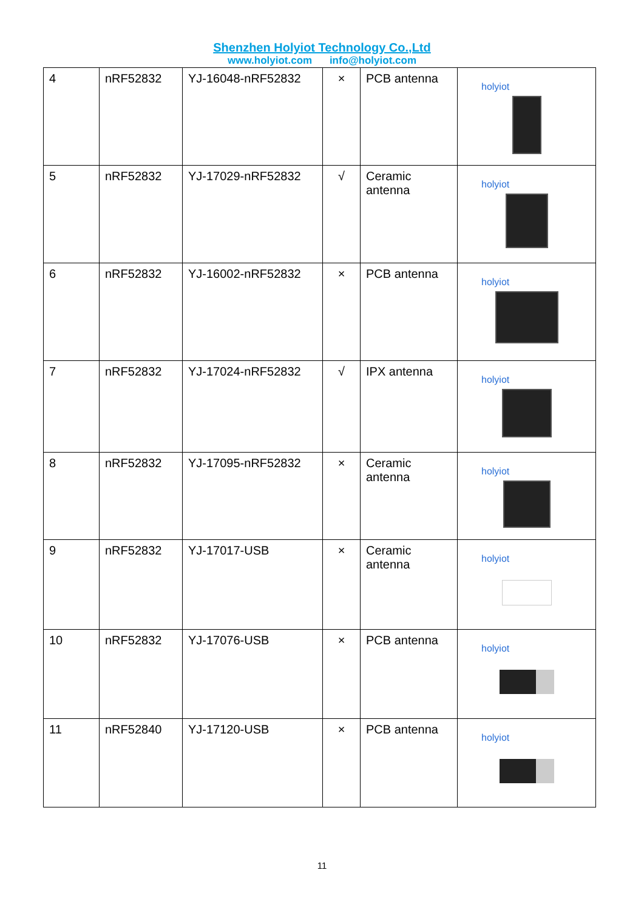Shenzhen Holyiot Technology Co.,Ltd
www.holyiot.com info@holyiot.com
| 4 | nRF52832 | YJ-16048-nRF52832 | × | PCB antenna | holyiot |
| 5 | nRF52832 | YJ-17029-nRF52832 | √ | Ceramic antenna | holyiot |
| 6 | nRF52832 | YJ-16002-nRF52832 | × | PCB antenna | holyiot |
| 7 | nRF52832 | YJ-17024-nRF52832 | √ | IPX antenna | holyiot |
| 8 | nRF52832 | YJ-17095-nRF52832 | × | Ceramic antenna | holyiot |
| 9 | nRF52832 | YJ-17017-USB | × | Ceramic antenna | holyiot |
| 10 | nRF52832 | YJ-17076-USB | × | PCB antenna | holyiot |
| 11 | nRF52840 | YJ-17120-USB | × | PCB antenna | holyiot |
11